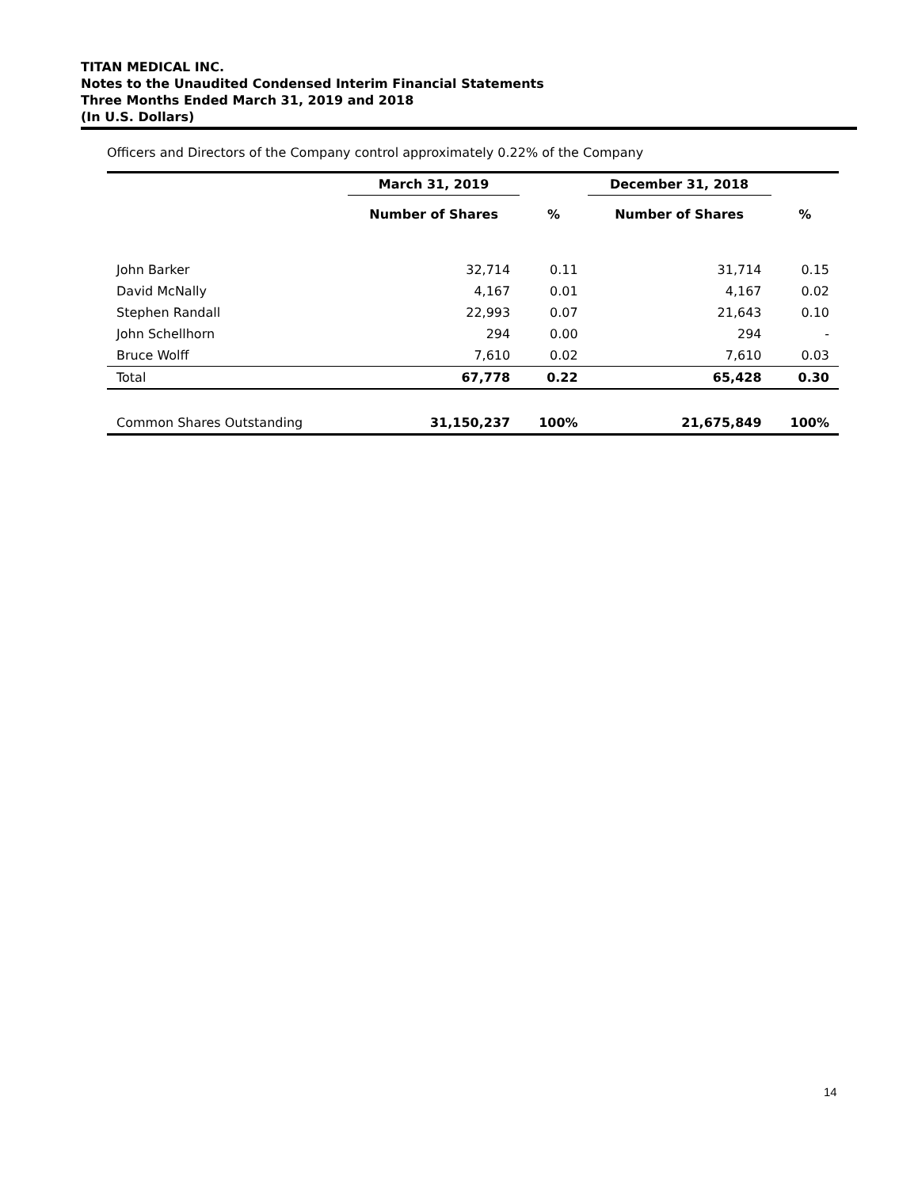TITAN MEDICAL INC.
Notes to the Unaudited Condensed Interim Financial Statements
Three Months Ended March 31, 2019 and 2018
(In U.S. Dollars)
Officers and Directors of the Company control approximately 0.22% of the Company
| | March 31, 2019 | | December 31, 2018 | |
| --- | --- | --- | --- | --- |
| | Number of Shares | % | Number of Shares | % |
| John Barker | 32,714 | 0.11 | 31,714 | 0.15 |
| David McNally | 4,167 | 0.01 | 4,167 | 0.02 |
| Stephen Randall | 22,993 | 0.07 | 21,643 | 0.10 |
| John Schellhorn | 294 | 0.00 | 294 | - |
| Bruce Wolff | 7,610 | 0.02 | 7,610 | 0.03 |
| Total | 67,778 | 0.22 | 65,428 | 0.30 |
| Common Shares Outstanding | 31,150,237 | 100% | 21,675,849 | 100% |
14